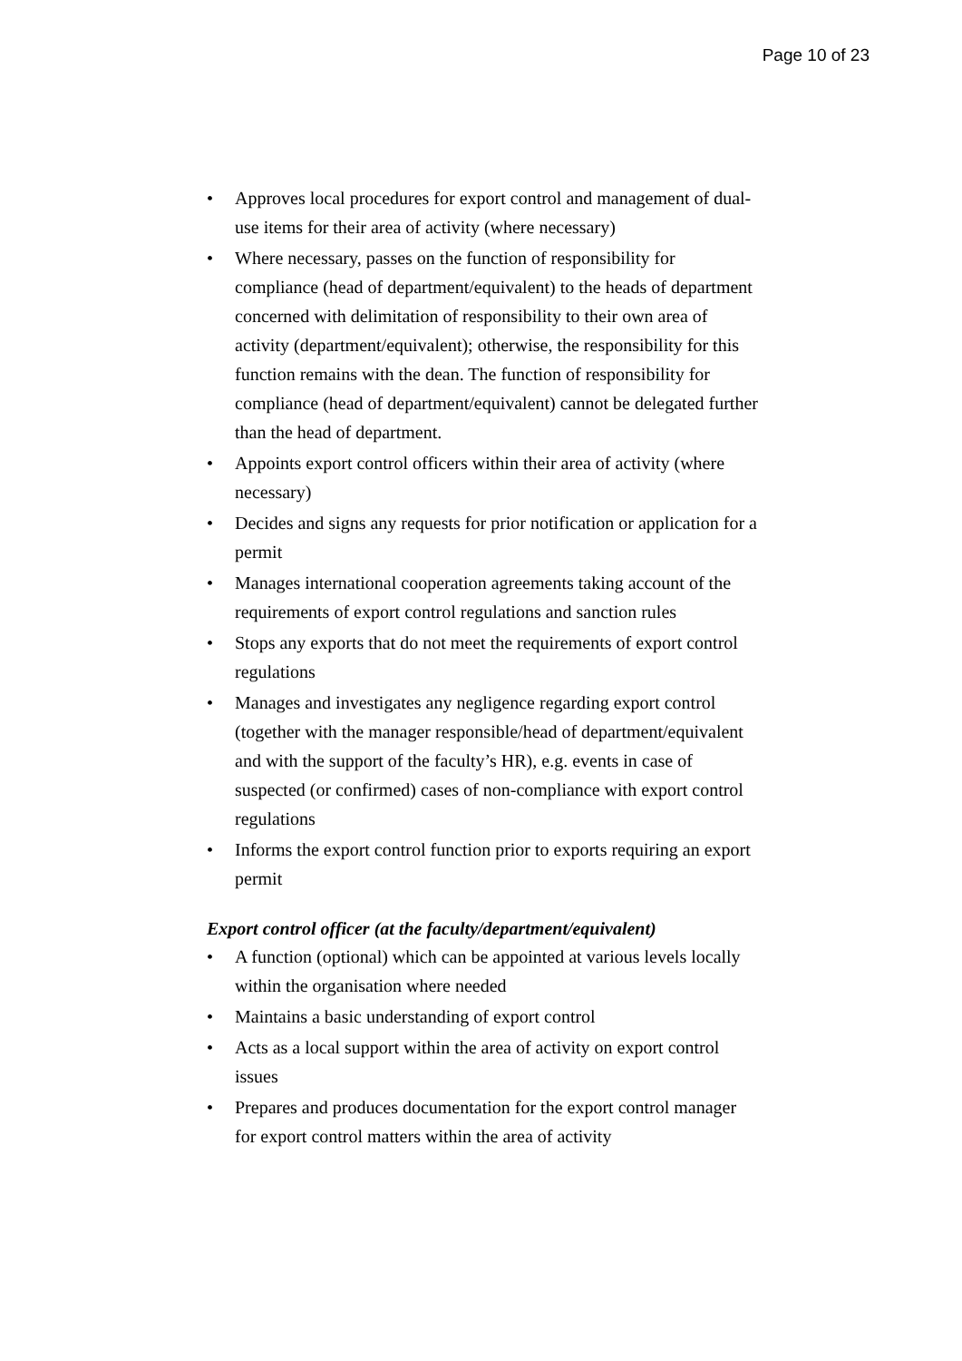Page 10 of 23
• Approves local procedures for export control and management of dual-use items for their area of activity (where necessary)
• Where necessary, passes on the function of responsibility for compliance (head of department/equivalent) to the heads of department concerned with delimitation of responsibility to their own area of activity (department/equivalent); otherwise, the responsibility for this function remains with the dean. The function of responsibility for compliance (head of department/equivalent) cannot be delegated further than the head of department.
• Appoints export control officers within their area of activity (where necessary)
• Decides and signs any requests for prior notification or application for a permit
• Manages international cooperation agreements taking account of the requirements of export control regulations and sanction rules
• Stops any exports that do not meet the requirements of export control regulations
• Manages and investigates any negligence regarding export control (together with the manager responsible/head of department/equivalent and with the support of the faculty’s HR), e.g. events in case of suspected (or confirmed) cases of non-compliance with export control regulations
• Informs the export control function prior to exports requiring an export permit
Export control officer (at the faculty/department/equivalent)
• A function (optional) which can be appointed at various levels locally within the organisation where needed
• Maintains a basic understanding of export control
• Acts as a local support within the area of activity on export control issues
• Prepares and produces documentation for the export control manager for export control matters within the area of activity